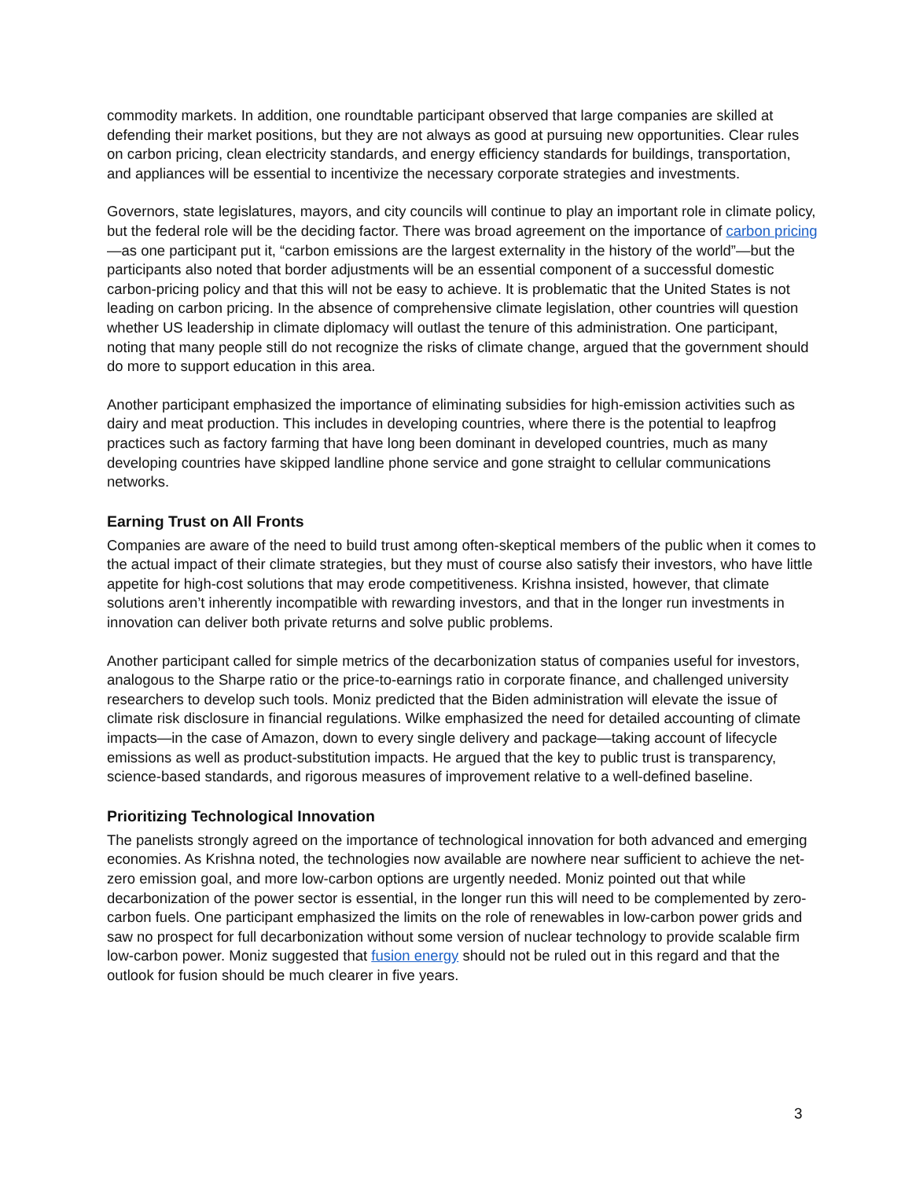commodity markets. In addition, one roundtable participant observed that large companies are skilled at defending their market positions, but they are not always as good at pursuing new opportunities. Clear rules on carbon pricing, clean electricity standards, and energy efficiency standards for buildings, transportation, and appliances will be essential to incentivize the necessary corporate strategies and investments.
Governors, state legislatures, mayors, and city councils will continue to play an important role in climate policy, but the federal role will be the deciding factor. There was broad agreement on the importance of carbon pricing—as one participant put it, “carbon emissions are the largest externality in the history of the world”—but the participants also noted that border adjustments will be an essential component of a successful domestic carbon-pricing policy and that this will not be easy to achieve. It is problematic that the United States is not leading on carbon pricing. In the absence of comprehensive climate legislation, other countries will question whether US leadership in climate diplomacy will outlast the tenure of this administration. One participant, noting that many people still do not recognize the risks of climate change, argued that the government should do more to support education in this area.
Another participant emphasized the importance of eliminating subsidies for high-emission activities such as dairy and meat production. This includes in developing countries, where there is the potential to leapfrog practices such as factory farming that have long been dominant in developed countries, much as many developing countries have skipped landline phone service and gone straight to cellular communications networks.
Earning Trust on All Fronts
Companies are aware of the need to build trust among often-skeptical members of the public when it comes to the actual impact of their climate strategies, but they must of course also satisfy their investors, who have little appetite for high-cost solutions that may erode competitiveness. Krishna insisted, however, that climate solutions aren’t inherently incompatible with rewarding investors, and that in the longer run investments in innovation can deliver both private returns and solve public problems.
Another participant called for simple metrics of the decarbonization status of companies useful for investors, analogous to the Sharpe ratio or the price-to-earnings ratio in corporate finance, and challenged university researchers to develop such tools. Moniz predicted that the Biden administration will elevate the issue of climate risk disclosure in financial regulations. Wilke emphasized the need for detailed accounting of climate impacts—in the case of Amazon, down to every single delivery and package—taking account of lifecycle emissions as well as product-substitution impacts. He argued that the key to public trust is transparency, science-based standards, and rigorous measures of improvement relative to a well-defined baseline.
Prioritizing Technological Innovation
The panelists strongly agreed on the importance of technological innovation for both advanced and emerging economies. As Krishna noted, the technologies now available are nowhere near sufficient to achieve the net-zero emission goal, and more low-carbon options are urgently needed. Moniz pointed out that while decarbonization of the power sector is essential, in the longer run this will need to be complemented by zero-carbon fuels. One participant emphasized the limits on the role of renewables in low-carbon power grids and saw no prospect for full decarbonization without some version of nuclear technology to provide scalable firm low-carbon power. Moniz suggested that fusion energy should not be ruled out in this regard and that the outlook for fusion should be much clearer in five years.
3